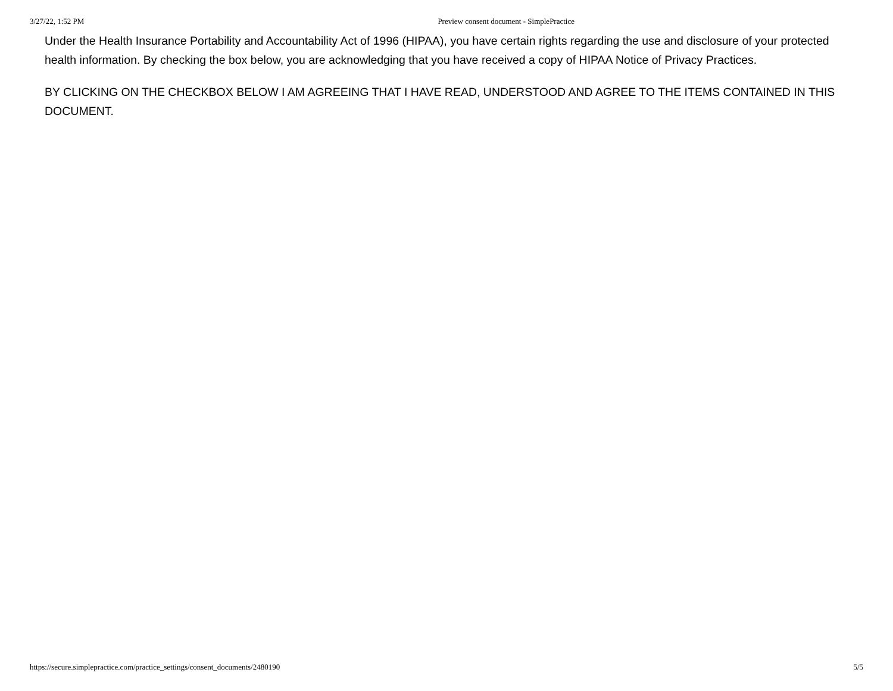3/27/22, 1:52 PM Preview consent document - SimplePractice
Under the Health Insurance Portability and Accountability Act of 1996 (HIPAA), you have certain rights regarding the use and disclosure of your protected health information. By checking the box below, you are acknowledging that you have received a copy of HIPAA Notice of Privacy Practices.
BY CLICKING ON THE CHECKBOX BELOW I AM AGREEING THAT I HAVE READ, UNDERSTOOD AND AGREE TO THE ITEMS CONTAINED IN THIS DOCUMENT.
https://secure.simplepractice.com/practice_settings/consent_documents/2480190 5/5